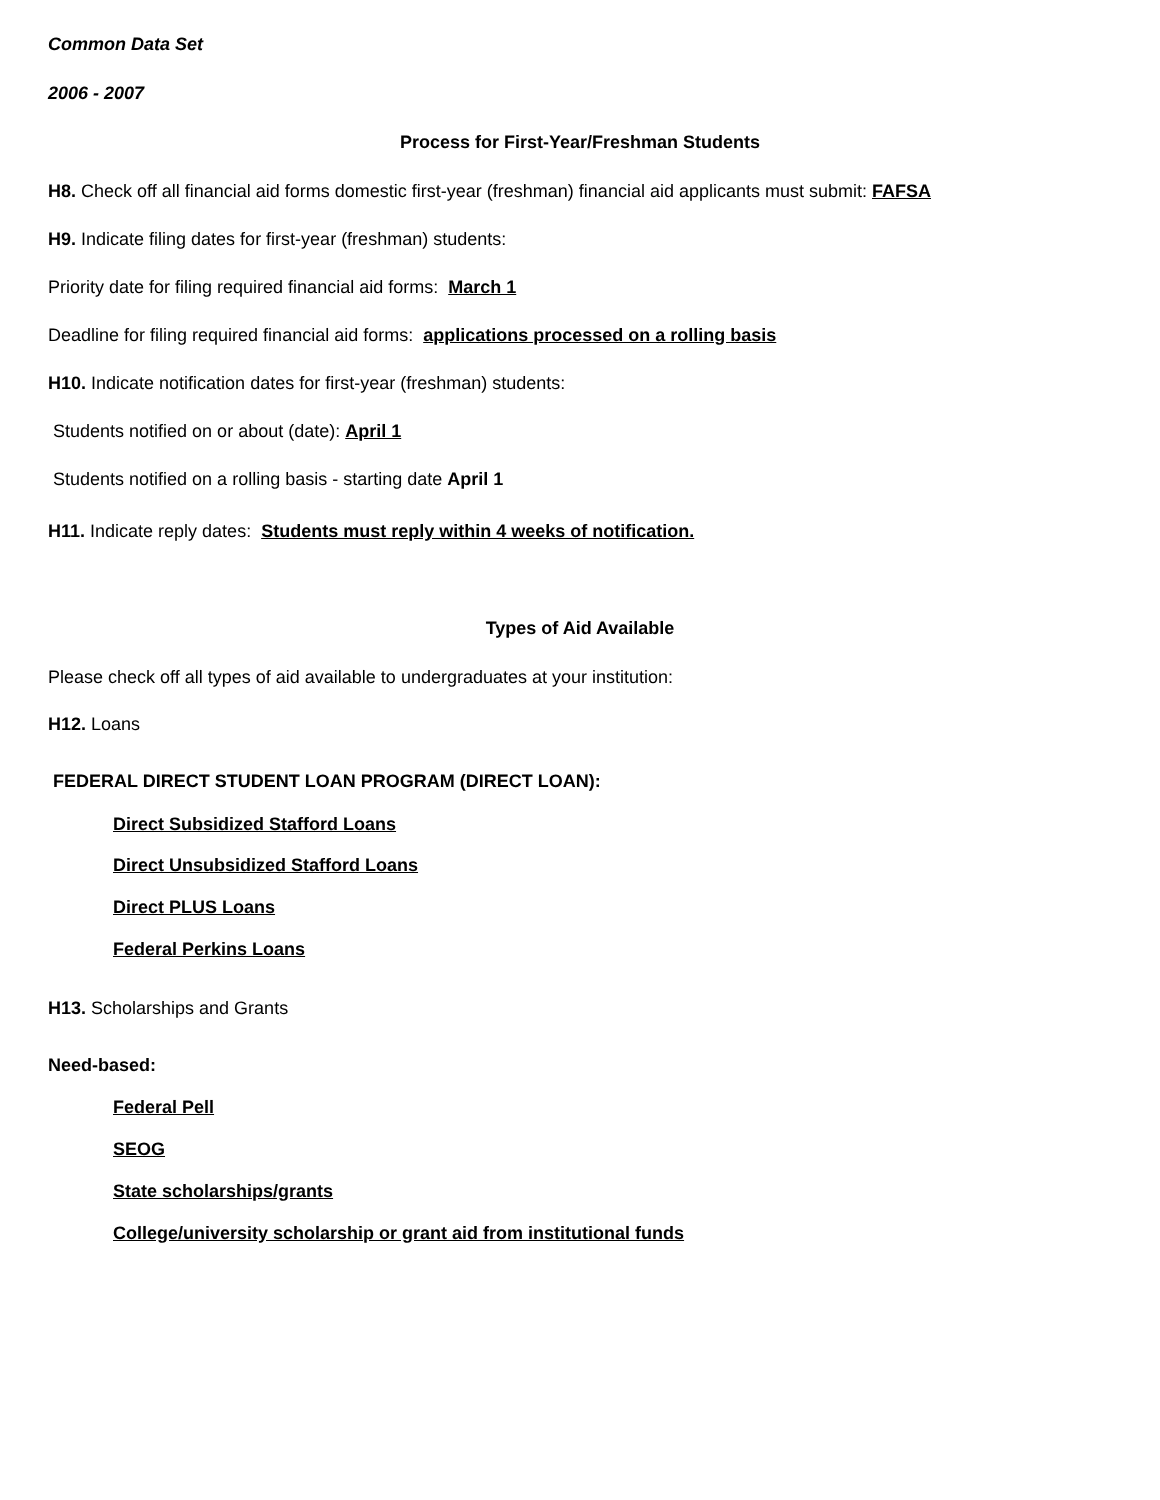Common Data Set
2006 - 2007
Process for First-Year/Freshman Students
H8. Check off all financial aid forms domestic first-year (freshman) financial aid applicants must submit: FAFSA
H9. Indicate filing dates for first-year (freshman) students:
Priority date for filing required financial aid forms: March 1
Deadline for filing required financial aid forms: applications processed on a rolling basis
H10. Indicate notification dates for first-year (freshman) students:
Students notified on or about (date): April 1
Students notified on a rolling basis - starting date April 1
H11. Indicate reply dates: Students must reply within 4 weeks of notification.
Types of Aid Available
Please check off all types of aid available to undergraduates at your institution:
H12. Loans
FEDERAL DIRECT STUDENT LOAN PROGRAM (DIRECT LOAN):
Direct Subsidized Stafford Loans
Direct Unsubsidized Stafford Loans
Direct PLUS Loans
Federal Perkins Loans
H13. Scholarships and Grants
Need-based:
Federal Pell
SEOG
State scholarships/grants
College/university scholarship or grant aid from institutional funds